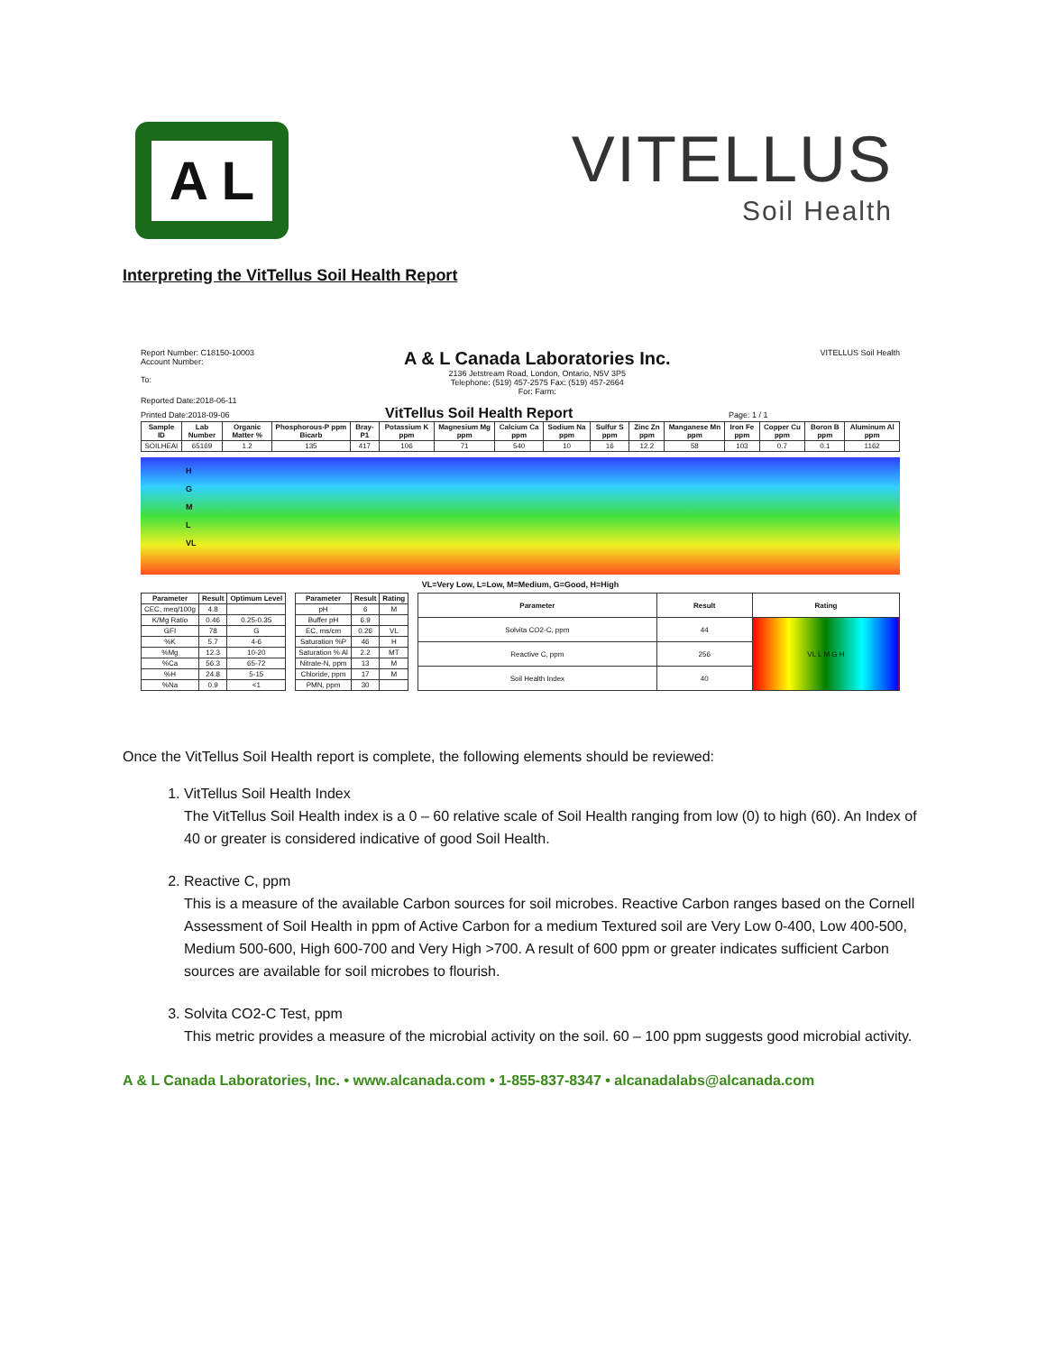A L
VITELLUS
Soil Health
Interpreting the VitTellus Soil Health Report
Report Number: C18150-10003
Account Number:
To:
A & L Canada Laboratories Inc.
2136 Jetstream Road, London, Ontario, N5V 3P5
Telephone: (519) 457-2575 Fax: (519) 457-2664
For: Farm:
VITELLUS Soil Health
Reported Date:2018-06-11
Printed Date:2018-09-06 VitTellus Soil Health Report Page: 1 / 1
| Sample ID | Lab Number | Organic Matter % | Phosphorous-P ppm Bicarb | Bray-P1 | Potassium K ppm | Magnesium Mg ppm | Calcium Ca ppm | Sodium Na ppm | Sulfur S ppm | Zinc Zn ppm | Manganese Mn ppm | Iron Fe ppm | Copper Cu ppm | Boron B ppm | Aluminum Al ppm |
| --- | --- | --- | --- | --- | --- | --- | --- | --- | --- | --- | --- | --- | --- | --- | --- |
| SOILHEAI | 65169 | 1.2 | 135 | 417 | 106 | 71 | 540 | 10 | 16 | 12.2 | 58 | 103 | 0.7 | 0.1 | 1162 |
H
G
M
L
VL
VL=Very Low, L=Low, M=Medium, G=Good, H=High
| Parameter | Result | Optimum Level |
| --- | --- | --- |
| CEC, meq/100g | 4.8 | |
| K/Mg Ratio | 0.46 | 0.25-0.35 |
| GFI | 78 | G |
| %K | 5.7 | 4-6 |
| %Mg | 12.3 | 10-20 |
| %Ca | 56.3 | 65-72 |
| %H | 24.8 | 5-15 |
| %Na | 0.9 | <1 |
| Parameter | Result | Rating |
| --- | --- | --- |
| pH | 6 | M |
| Buffer pH | 6.9 | |
| EC, ms/cm | 0.26 | VL |
| Saturation %P | 46 | H |
| Saturation % Al | 2.2 | MT |
| Nitrate-N, ppm | 13 | M |
| Chloride, ppm | 17 | M |
| PMN, ppm | 30 | |
| Parameter | Result | Rating |
| --- | --- | --- |
| Solvita CO2-C, ppm | 44 | VL L M G H |
| Reactive C, ppm | 256 | |
| Soil Health Index | 40 | |
Once the VitTellus Soil Health report is complete, the following elements should be reviewed:
1. VitTellus Soil Health Index
The VitTellus Soil Health index is a 0 – 60 relative scale of Soil Health ranging from low (0) to high (60). An Index of 40 or greater is considered indicative of good Soil Health.
2. Reactive C, ppm
This is a measure of the available Carbon sources for soil microbes. Reactive Carbon ranges based on the Cornell Assessment of Soil Health in ppm of Active Carbon for a medium Textured soil are Very Low 0-400, Low 400-500, Medium 500-600, High 600-700 and Very High >700. A result of 600 ppm or greater indicates sufficient Carbon sources are available for soil microbes to flourish.
3. Solvita CO2-C Test, ppm
This metric provides a measure of the microbial activity on the soil. 60 – 100 ppm suggests good microbial activity.
A & L Canada Laboratories, Inc. • www.alcanada.com • 1-855-837-8347 • alcanadalabs@alcanada.com